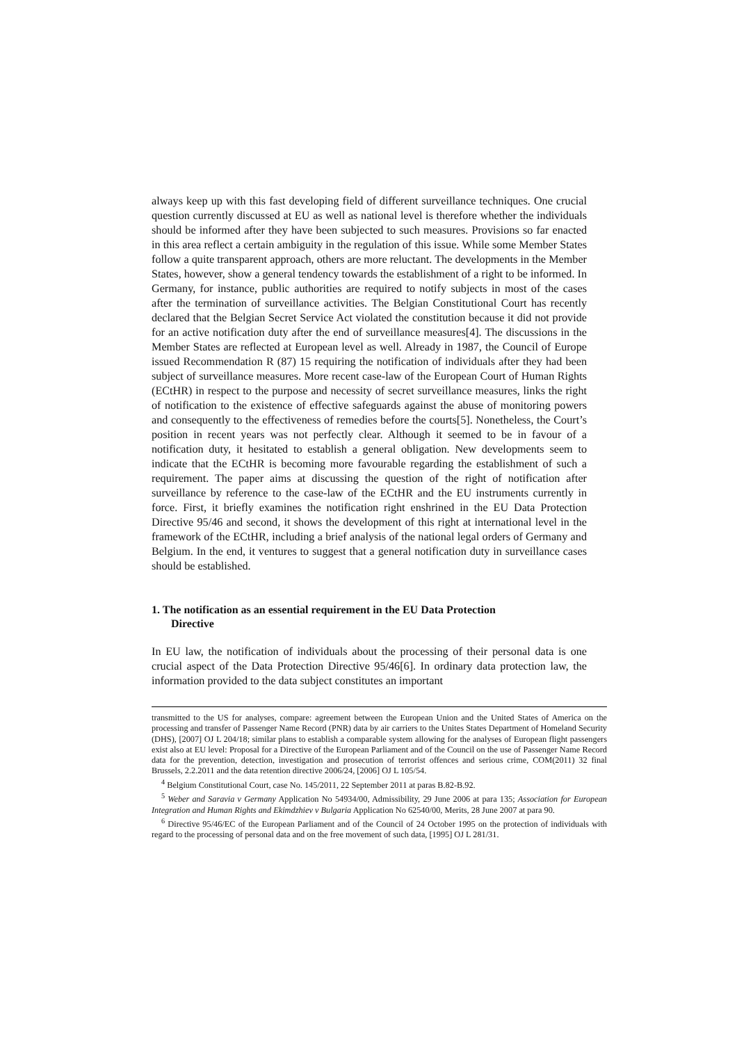always keep up with this fast developing field of different surveillance techniques. One crucial question currently discussed at EU as well as national level is therefore whether the individuals should be informed after they have been subjected to such measures. Provisions so far enacted in this area reflect a certain ambiguity in the regulation of this issue. While some Member States follow a quite transparent approach, others are more reluctant. The developments in the Member States, however, show a general tendency towards the establishment of a right to be informed. In Germany, for instance, public authorities are required to notify subjects in most of the cases after the termination of surveillance activities. The Belgian Constitutional Court has recently declared that the Belgian Secret Service Act violated the constitution because it did not provide for an active notification duty after the end of surveillance measures[4]. The discussions in the Member States are reflected at European level as well. Already in 1987, the Council of Europe issued Recommendation R (87) 15 requiring the notification of individuals after they had been subject of surveillance measures. More recent case-law of the European Court of Human Rights (ECtHR) in respect to the purpose and necessity of secret surveillance measures, links the right of notification to the existence of effective safeguards against the abuse of monitoring powers and consequently to the effectiveness of remedies before the courts[5]. Nonetheless, the Court’s position in recent years was not perfectly clear. Although it seemed to be in favour of a notification duty, it hesitated to establish a general obligation. New developments seem to indicate that the ECtHR is becoming more favourable regarding the establishment of such a requirement. The paper aims at discussing the question of the right of notification after surveillance by reference to the case-law of the ECtHR and the EU instruments currently in force. First, it briefly examines the notification right enshrined in the EU Data Protection Directive 95/46 and second, it shows the development of this right at international level in the framework of the ECtHR, including a brief analysis of the national legal orders of Germany and Belgium. In the end, it ventures to suggest that a general notification duty in surveillance cases should be established.
1. The notification as an essential requirement in the EU Data Protection
Directive
In EU law, the notification of individuals about the processing of their personal data is one crucial aspect of the Data Protection Directive 95/46[6]. In ordinary data protection law, the information provided to the data subject constitutes an important
transmitted to the US for analyses, compare: agreement between the European Union and the United States of America on the processing and transfer of Passenger Name Record (PNR) data by air carriers to the Unites States Department of Homeland Security (DHS), [2007] OJ L 204/18; similar plans to establish a comparable system allowing for the analyses of European flight passengers exist also at EU level: Proposal for a Directive of the European Parliament and of the Council on the use of Passenger Name Record data for the prevention, detection, investigation and prosecution of terrorist offences and serious crime, COM(2011) 32 final Brussels, 2.2.2011 and the data retention directive 2006/24, [2006] OJ L 105/54.
<sup>4</sup> Belgium Constitutional Court, case No. 145/2011, 22 September 2011 at paras B.82-B.92.
<sup>5</sup> Weber and Saravia v Germany Application No 54934/00, Admissibility, 29 June 2006 at para 135; Association for European Integration and Human Rights and Ekimdzhiev v Bulgaria Application No 62540/00, Merits, 28 June 2007 at para 90.
<sup>6</sup> Directive 95/46/EC of the European Parliament and of the Council of 24 October 1995 on the protection of individuals with regard to the processing of personal data and on the free movement of such data, [1995] OJ L 281/31.